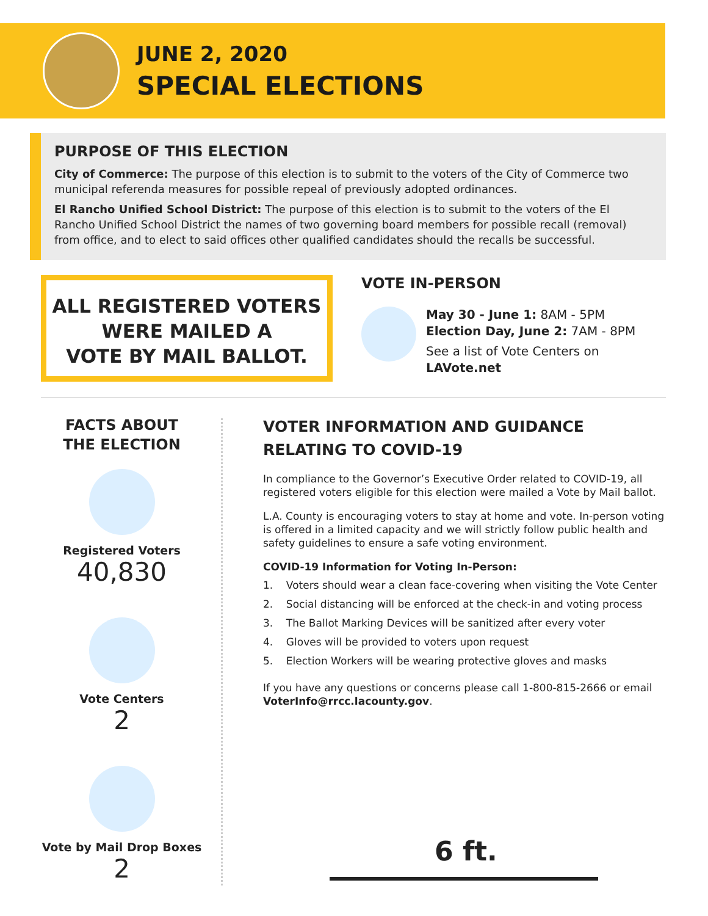JUNE 2, 2020
SPECIAL ELECTIONS
PURPOSE OF THIS ELECTION
City of Commerce: The purpose of this election is to submit to the voters of the City of Commerce two municipal referenda measures for possible repeal of previously adopted ordinances.
El Rancho Unified School District: The purpose of this election is to submit to the voters of the El Rancho Unified School District the names of two governing board members for possible recall (removal) from office, and to elect to said offices other qualified candidates should the recalls be successful.
ALL REGISTERED VOTERS
WERE MAILED A
VOTE BY MAIL BALLOT.
VOTE IN-PERSON
May 30 - June 1: 8AM - 5PM
Election Day, June 2: 7AM - 8PM
See a list of Vote Centers on LAVote.net
FACTS ABOUT
THE ELECTION
Registered Voters
40,830
Vote Centers
2
Vote by Mail Drop Boxes
2
VOTER INFORMATION AND GUIDANCE
RELATING TO COVID-19
In compliance to the Governor’s Executive Order related to COVID-19, all registered voters eligible for this election were mailed a Vote by Mail ballot.
L.A. County is encouraging voters to stay at home and vote. In-person voting is offered in a limited capacity and we will strictly follow public health and safety guidelines to ensure a safe voting environment.
COVID-19 Information for Voting In-Person:
1. Voters should wear a clean face-covering when visiting the Vote Center
2. Social distancing will be enforced at the check-in and voting process
3. The Ballot Marking Devices will be sanitized after every voter
4. Gloves will be provided to voters upon request
5. Election Workers will be wearing protective gloves and masks
If you have any questions or concerns please call 1-800-815-2666 or email VoterInfo@rrcc.lacounty.gov.
6 ft.